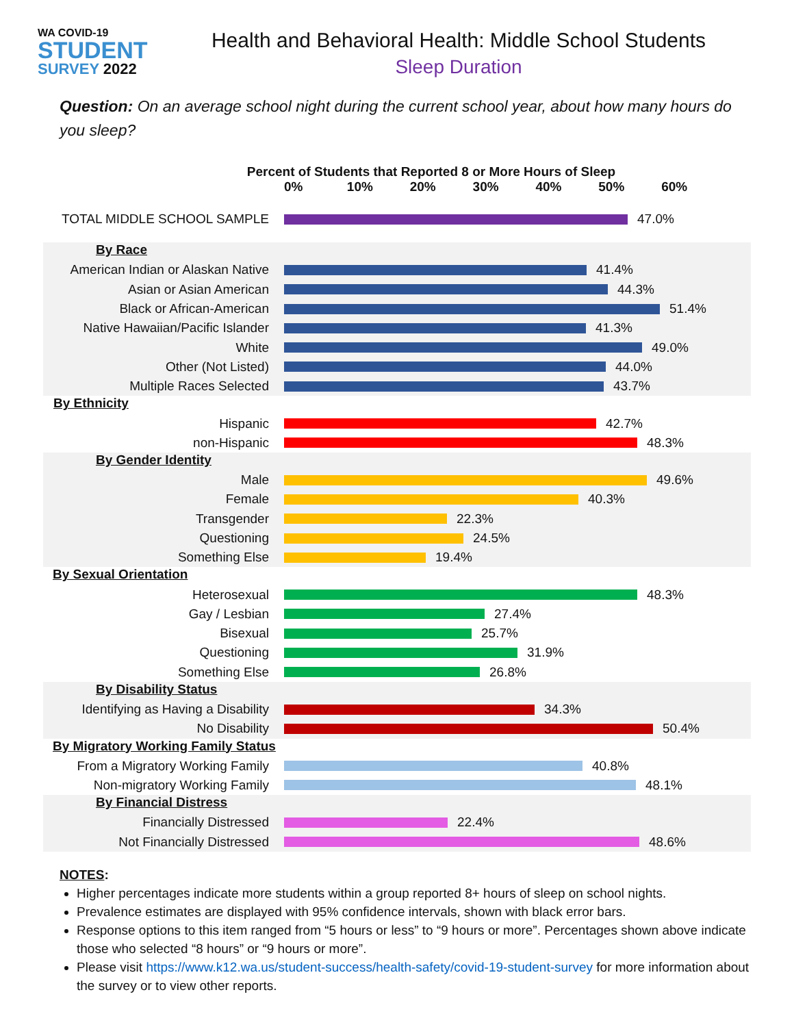WA COVID-19
STUDENT
SURVEY 2022
Health and Behavioral Health: Middle School Students
Sleep Duration
Question: On an average school night during the current school year, about how many hours do you sleep?
Percent of Students that Reported 8 or More Hours of Sleep
0% 10% 20% 30% 40% 50% 60%
TOTAL MIDDLE SCHOOL SAMPLE 47.0%
By Race
American Indian or Alaskan Native
41.4%
Asian or Asian American 44.3%
Black or African-American 51.4%
Native Hawaiian/Pacific Islander
41.3%
White 49.0%
Other (Not Listed) 44.0%
Multiple Races Selected 43.7%
By Ethnicity
Hispanic 42.7%
non-Hispanic 48.3%
By Gender Identity
Male 49.6%
Female 40.3%
Transgender 22.3%
Questioning 24.5%
Something Else 19.4%
By Sexual Orientation
Heterosexual 48.3%
Gay / Lesbian 27.4%
Bisexual 25.7%
Questioning 31.9%
Something Else 26.8%
By Disability Status
Identifying as Having a Disability
34.3%
No Disability 50.4%
By Migratory Working Family Status
From a Migratory Working Family 40.8%
Non-migratory Working Family 48.1%
By Financial Distress
Financially Distressed 22.4%
Not Financially Distressed 48.6%
NOTES:
Higher percentages indicate more students within a group reported 8+ hours of sleep on school nights.
Prevalence estimates are displayed with 95% confidence intervals, shown with black error bars.
Response options to this item ranged from “5 hours or less” to “9 hours or more”. Percentages shown above indicate those who selected “8 hours” or “9 hours or more”.
Please visit https://www.k12.wa.us/student-success/health-safety/covid-19-student-survey for more information about the survey or to view other reports.